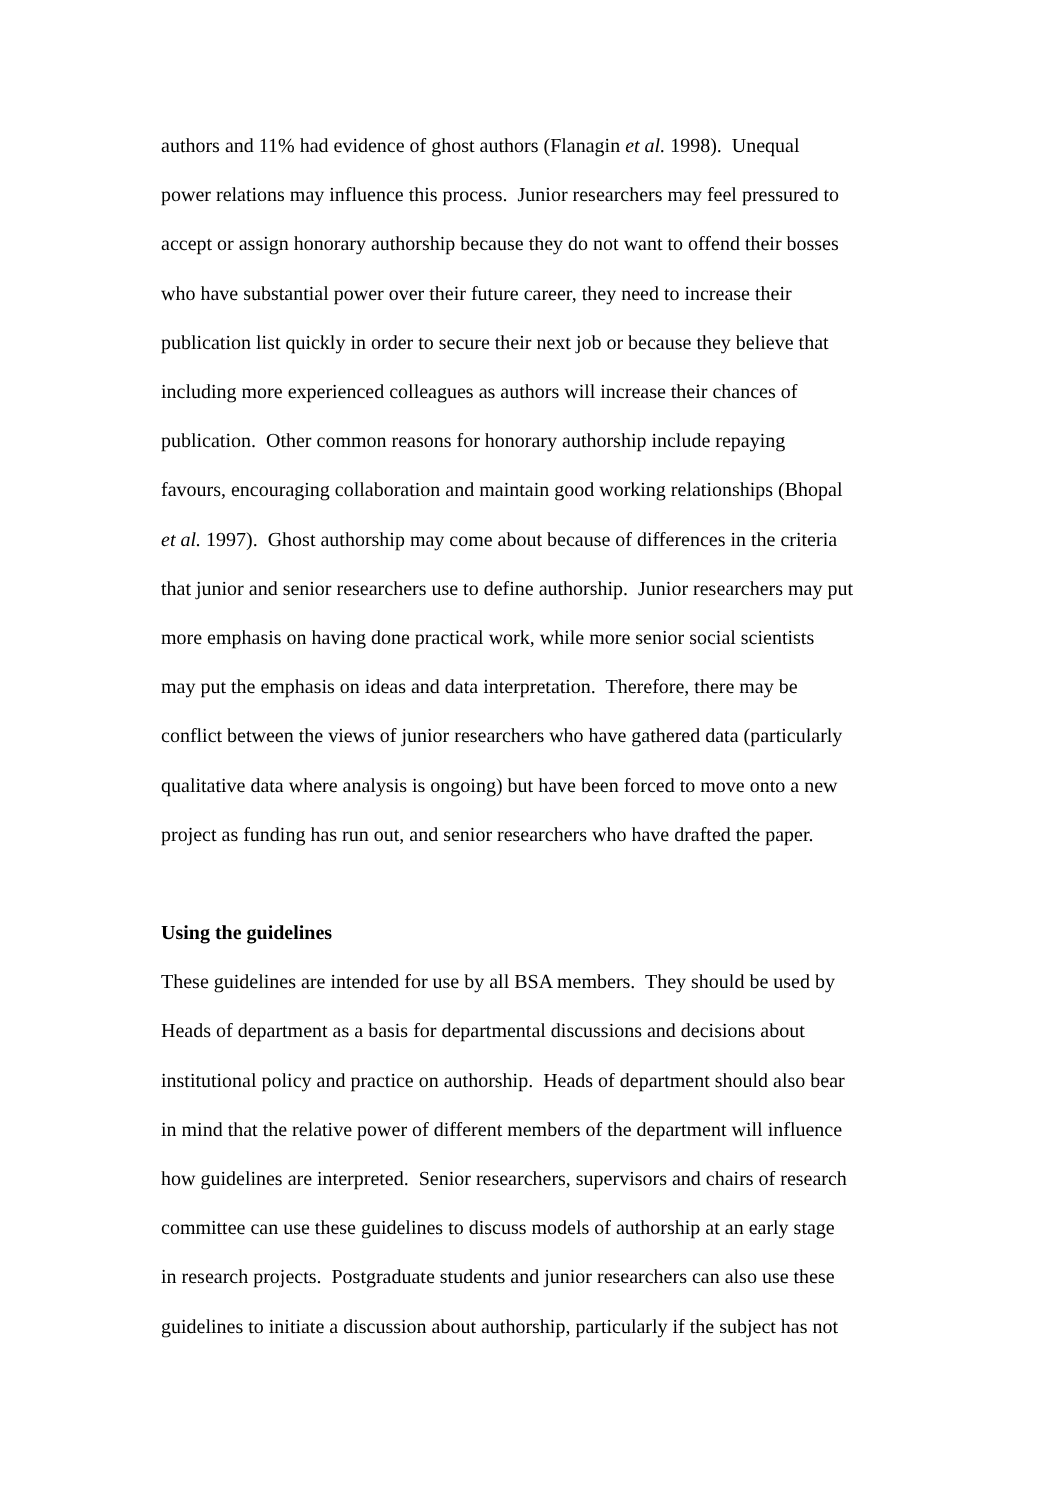authors and 11% had evidence of ghost authors (Flanagin et al. 1998). Unequal
power relations may influence this process. Junior researchers may feel pressured to
accept or assign honorary authorship because they do not want to offend their bosses
who have substantial power over their future career, they need to increase their
publication list quickly in order to secure their next job or because they believe that
including more experienced colleagues as authors will increase their chances of
publication. Other common reasons for honorary authorship include repaying
favours, encouraging collaboration and maintain good working relationships (Bhopal
et al. 1997). Ghost authorship may come about because of differences in the criteria
that junior and senior researchers use to define authorship. Junior researchers may put
more emphasis on having done practical work, while more senior social scientists
may put the emphasis on ideas and data interpretation. Therefore, there may be
conflict between the views of junior researchers who have gathered data (particularly
qualitative data where analysis is ongoing) but have been forced to move onto a new
project as funding has run out, and senior researchers who have drafted the paper.
Using the guidelines
These guidelines are intended for use by all BSA members. They should be used by
Heads of department as a basis for departmental discussions and decisions about
institutional policy and practice on authorship. Heads of department should also bear
in mind that the relative power of different members of the department will influence
how guidelines are interpreted. Senior researchers, supervisors and chairs of research
committee can use these guidelines to discuss models of authorship at an early stage
in research projects. Postgraduate students and junior researchers can also use these
guidelines to initiate a discussion about authorship, particularly if the subject has not